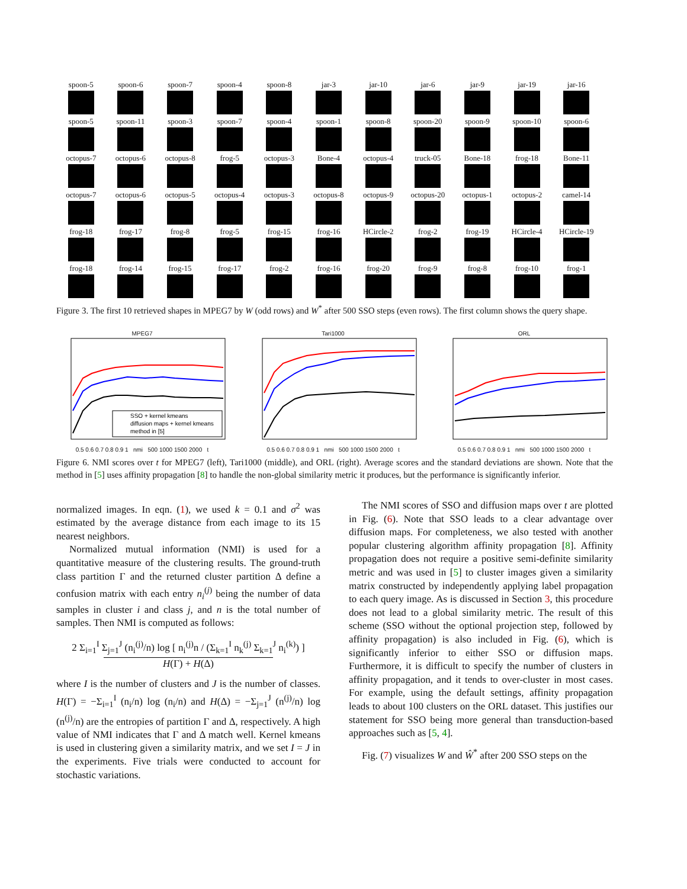spoon-5
spoon-6
spoon-7
spoon-4
spoon-8
jar-3
jar-10
jar-6
jar-9
jar-19
jar-16
spoon-5
spoon-11
spoon-3
spoon-7
spoon-4
spoon-1
spoon-8
spoon-20
spoon-9
spoon-10
spoon-6
octopus-7
octopus-6
octopus-8
frog-5
octopus-3
Bone-4
octopus-4
truck-05
Bone-18
frog-18
Bone-11
octopus-7
octopus-6
octopus-5
octopus-4
octopus-3
octopus-8
octopus-9
octopus-20
octopus-1
octopus-2
camel-14
frog-18
frog-17
frog-8
frog-5
frog-15
frog-16
HCircle-2
frog-2
frog-19
HCircle-4
HCircle-19
frog-18
frog-14
frog-15
frog-17
frog-2
frog-16
frog-20
frog-9
frog-8
frog-10
frog-1
Figure 3. The first 10 retrieved shapes in MPEG7 by W (odd rows) and W<sup>*</sup> after 500 SSO steps (even rows). The first column shows the query shape.
MPEG7
SSO + kernel kmeans
diffusion maps + kernel kmeans
method in [5]
0.5 0.6 0.7 0.8 0.9 1 nmi 500 1000 1500 2000 t
Tari1000
0.5 0.6 0.7 0.8 0.9 1 nmi 500 1000 1500 2000 t
ORL
0.5 0.6 0.7 0.8 0.9 1 nmi 500 1000 1500 2000 t
Figure 6. NMI scores over t for MPEG7 (left), Tari1000 (middle), and ORL (right). Average scores and the standard deviations are shown. Note that the method in [5] uses affinity propagation [8] to handle the non-global similarity metric it produces, but the performance is significantly inferior.
normalized images. In eqn. (1), we used k = 0.1 and σ<sup>2</sup> was estimated by the average distance from each image to its 15 nearest neighbors.
Normalized mutual information (NMI) is used for a quantitative measure of the clustering results. The ground-truth class partition Γ and the returned cluster partition Δ define a confusion matrix with each entry n<sub>i</sub><sup>(j)</sup> being the number of data samples in cluster i and class j, and n is the total number of samples. Then NMI is computed as follows:
2 Σ<sub>i=1</sub><sup>I</sup> Σ<sub>j=1</sub><sup>J</sup> (n<sub>i</sub><sup>(j)</sup>/n) log [ n<sub>i</sub><sup>(j)</sup>n / (Σ<sub>k=1</sub><sup>I</sup> n<sub>k</sub><sup>(j)</sup> Σ<sub>k=1</sub><sup>J</sup> n<sub>i</sub><sup>(k)</sup>) ]
H(Γ) + H(Δ)
where I is the number of clusters and J is the number of classes. H(Γ) = −Σ<sub>i=1</sub><sup>I</sup> (n<sub>i</sub>/n) log (n<sub>i</sub>/n) and H(Δ) = −Σ<sub>j=1</sub><sup>J</sup> (n<sup>(j)</sup>/n) log (n<sup>(j)</sup>/n) are the entropies of partition Γ and Δ, respectively. A high value of NMI indicates that Γ and Δ match well. Kernel kmeans is used in clustering given a similarity matrix, and we set I = J in the experiments. Five trials were conducted to account for stochastic variations.
The NMI scores of SSO and diffusion maps over t are plotted in Fig. (6). Note that SSO leads to a clear advantage over diffusion maps. For completeness, we also tested with another popular clustering algorithm affinity propagation [8]. Affinity propagation does not require a positive semi-definite similarity metric and was used in [5] to cluster images given a similarity matrix constructed by independently applying label propagation to each query image. As is discussed in Section 3, this procedure does not lead to a global similarity metric. The result of this scheme (SSO without the optional projection step, followed by affinity propagation) is also included in Fig. (6), which is significantly inferior to either SSO or diffusion maps. Furthermore, it is difficult to specify the number of clusters in affinity propagation, and it tends to over-cluster in most cases. For example, using the default settings, affinity propagation leads to about 100 clusters on the ORL dataset. This justifies our statement for SSO being more general than transduction-based approaches such as [5, 4].
Fig. (7) visualizes W and Ŵ<sup>*</sup> after 200 SSO steps on the